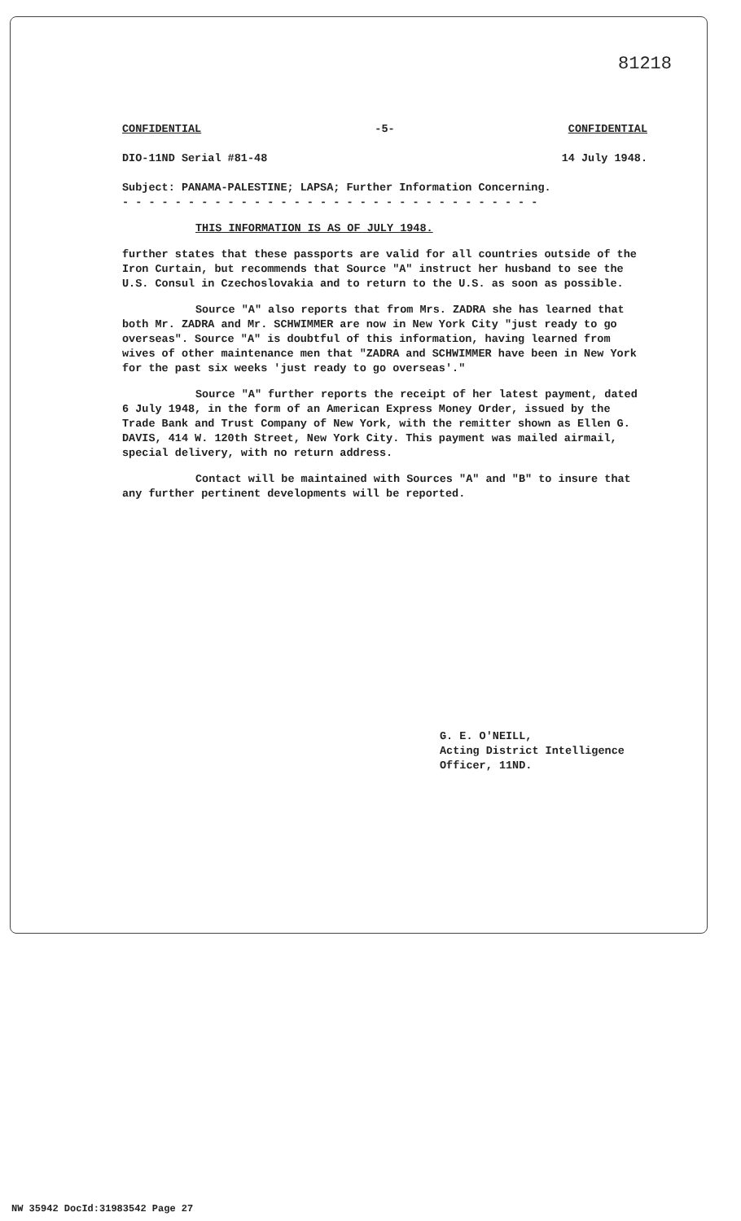81218
CONFIDENTIAL -5- CONFIDENTIAL
DIO-11ND Serial #81-48 14 July 1948.
Subject: PANAMA-PALESTINE; LAPSA; Further Information Concerning.
- - - - - - - - - - - - - - - - - - - - - - - - - - - - - - - -
THIS INFORMATION IS AS OF JULY 1948.
further states that these passports are valid for all countries outside of the Iron Curtain, but recommends that Source "A" instruct her husband to see the U.S. Consul in Czechoslovakia and to return to the U.S. as soon as possible.
Source "A" also reports that from Mrs. ZADRA she has learned that both Mr. ZADRA and Mr. SCHWIMMER are now in New York City "just ready to go overseas". Source "A" is doubtful of this information, having learned from wives of other maintenance men that "ZADRA and SCHWIMMER have been in New York for the past six weeks 'just ready to go overseas'."
Source "A" further reports the receipt of her latest payment, dated 6 July 1948, in the form of an American Express Money Order, issued by the Trade Bank and Trust Company of New York, with the remitter shown as Ellen G. DAVIS, 414 W. 120th Street, New York City. This payment was mailed airmail, special delivery, with no return address.
Contact will be maintained with Sources "A" and "B" to insure that any further pertinent developments will be reported.
G. E. O'NEILL,
Acting District Intelligence
Officer, 11ND.
NW 35942 DocId:31983542 Page 27